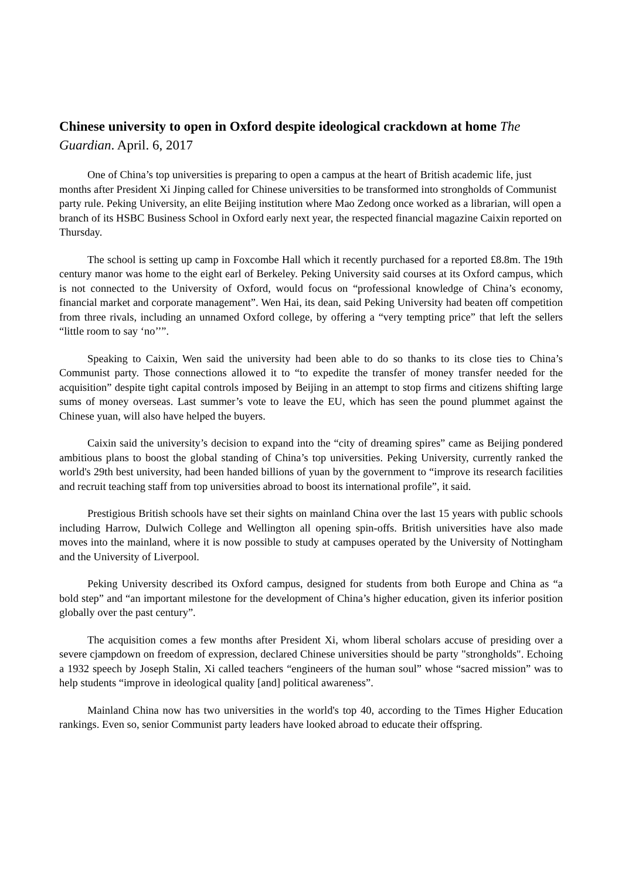Chinese university to open in Oxford despite ideological crackdown at home The Guardian. April. 6, 2017
One of China’s top universities is preparing to open a campus at the heart of British academic life, just months after President Xi Jinping called for Chinese universities to be transformed into strongholds of Communist party rule. Peking University, an elite Beijing institution where Mao Zedong once worked as a librarian, will open a branch of its HSBC Business School in Oxford early next year, the respected financial magazine Caixin reported on Thursday.
The school is setting up camp in Foxcombe Hall which it recently purchased for a reported £8.8m. The 19th century manor was home to the eight earl of Berkeley. Peking University said courses at its Oxford campus, which is not connected to the University of Oxford, would focus on “professional knowledge of China’s economy, financial market and corporate management”. Wen Hai, its dean, said Peking University had beaten off competition from three rivals, including an unnamed Oxford college, by offering a “very tempting price” that left the sellers “little room to say ‘no’’”.
Speaking to Caixin, Wen said the university had been able to do so thanks to its close ties to China’s Communist party. Those connections allowed it to “to expedite the transfer of money transfer needed for the acquisition” despite tight capital controls imposed by Beijing in an attempt to stop firms and citizens shifting large sums of money overseas. Last summer’s vote to leave the EU, which has seen the pound plummet against the Chinese yuan, will also have helped the buyers.
Caixin said the university’s decision to expand into the “city of dreaming spires” came as Beijing pondered ambitious plans to boost the global standing of China’s top universities. Peking University, currently ranked the world's 29th best university, had been handed billions of yuan by the government to “improve its research facilities and recruit teaching staff from top universities abroad to boost its international profile”, it said.
Prestigious British schools have set their sights on mainland China over the last 15 years with public schools including Harrow, Dulwich College and Wellington all opening spin-offs. British universities have also made moves into the mainland, where it is now possible to study at campuses operated by the University of Nottingham and the University of Liverpool.
Peking University described its Oxford campus, designed for students from both Europe and China as “a bold step” and “an important milestone for the development of China’s higher education, given its inferior position globally over the past century”.
The acquisition comes a few months after President Xi, whom liberal scholars accuse of presiding over a severe cjampdown on freedom of expression, declared Chinese universities should be party "strongholds". Echoing a 1932 speech by Joseph Stalin, Xi called teachers “engineers of the human soul” whose “sacred mission” was to help students “improve in ideological quality [and] political awareness”.
Mainland China now has two universities in the world's top 40, according to the Times Higher Education rankings. Even so, senior Communist party leaders have looked abroad to educate their offspring.